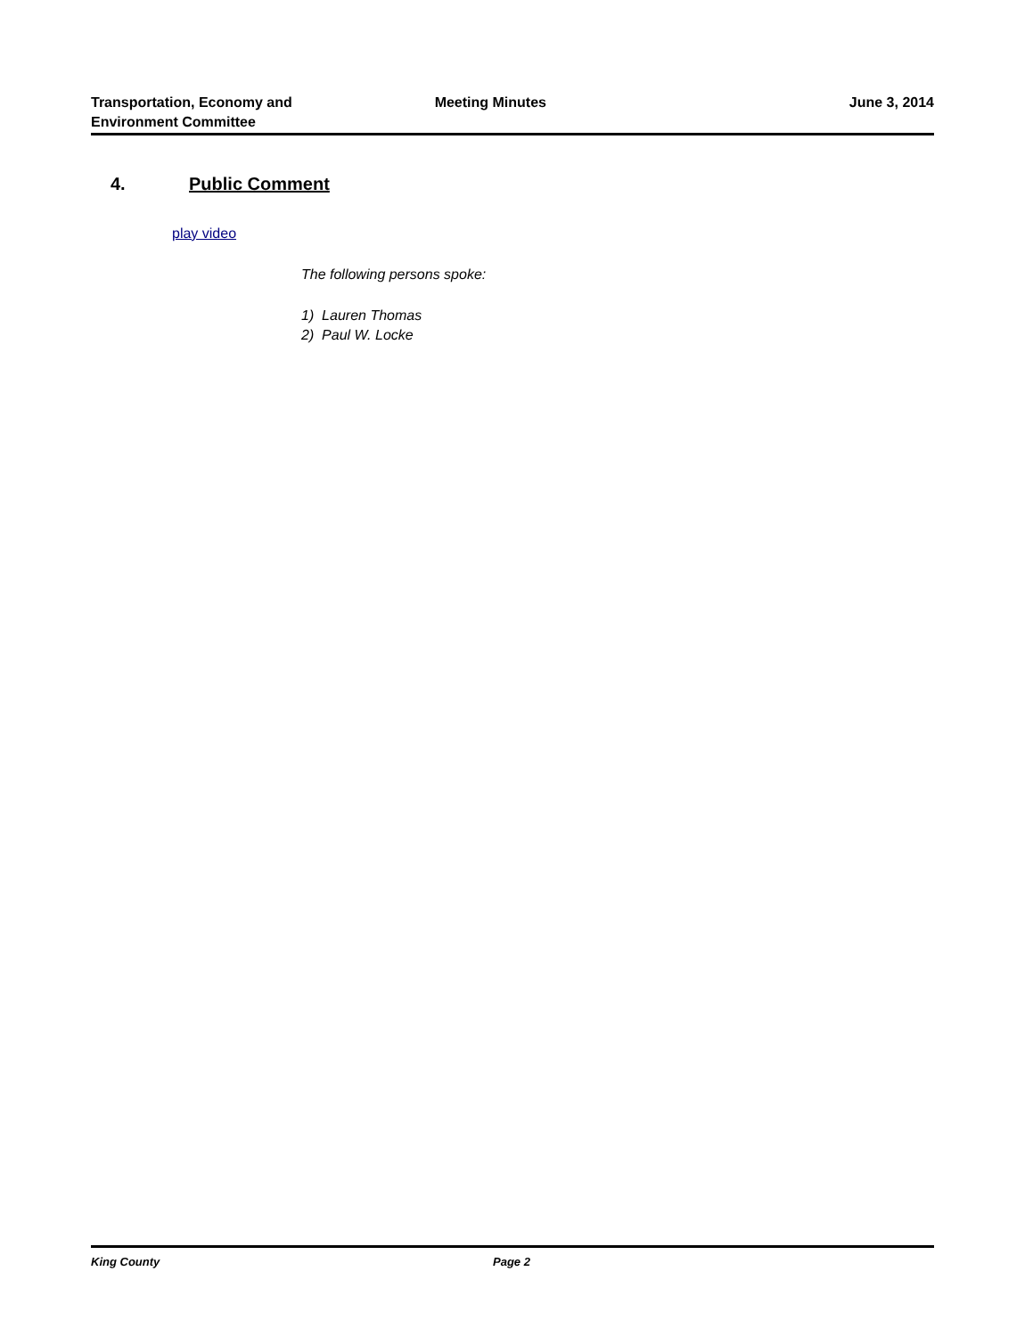Transportation, Economy and
Environment Committee
Meeting Minutes June 3, 2014
4. Public Comment
play video
The following persons spoke:
1) Lauren Thomas
2) Paul W. Locke
King County Page 2